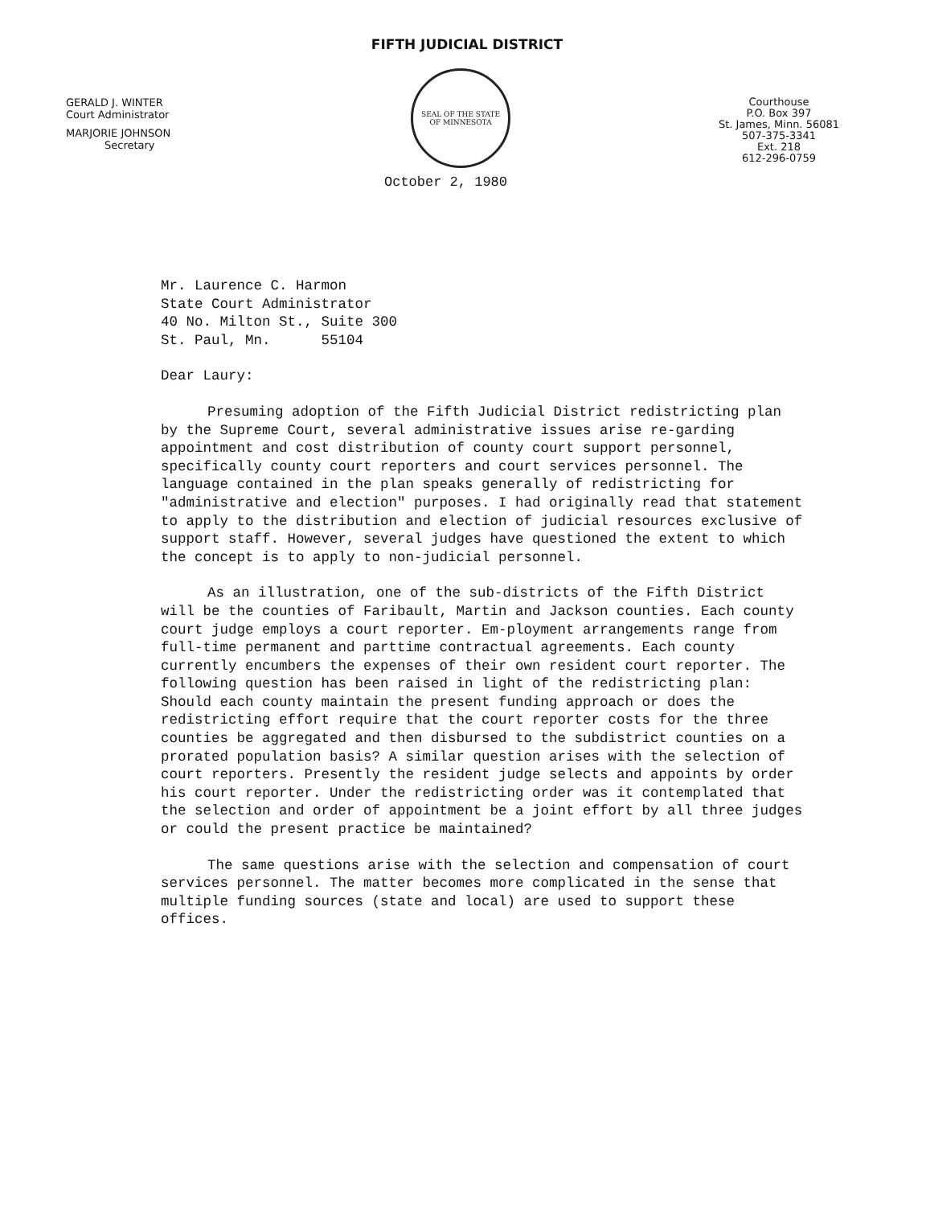FIFTH JUDICIAL DISTRICT
GERALD J. WINTER
Court Administrator
MARJORIE JOHNSON
Secretary
SEAL OF THE STATE
OF MINNESOTA
Courthouse
P.O. Box 397
St. James, Minn. 56081
507-375-3341
Ext. 218
612-296-0759
October 2, 1980
Mr. Laurence C. Harmon
State Court Administrator
40 No. Milton St., Suite 300
St. Paul, Mn. 55104
Dear Laury:
Presuming adoption of the Fifth Judicial District redistricting plan by the Supreme Court, several administrative issues arise re-garding appointment and cost distribution of county court support personnel, specifically county court reporters and court services personnel. The language contained in the plan speaks generally of redistricting for "administrative and election" purposes. I had originally read that statement to apply to the distribution and election of judicial resources exclusive of support staff. However, several judges have questioned the extent to which the concept is to apply to non-judicial personnel.
As an illustration, one of the sub-districts of the Fifth District will be the counties of Faribault, Martin and Jackson counties. Each county court judge employs a court reporter. Em-ployment arrangements range from full-time permanent and parttime contractual agreements. Each county currently encumbers the expenses of their own resident court reporter. The following question has been raised in light of the redistricting plan: Should each county maintain the present funding approach or does the redistricting effort require that the court reporter costs for the three counties be aggregated and then disbursed to the subdistrict counties on a prorated population basis? A similar question arises with the selection of court reporters. Presently the resident judge selects and appoints by order his court reporter. Under the redistricting order was it contemplated that the selection and order of appointment be a joint effort by all three judges or could the present practice be maintained?
The same questions arise with the selection and compensation of court services personnel. The matter becomes more complicated in the sense that multiple funding sources (state and local) are used to support these offices.